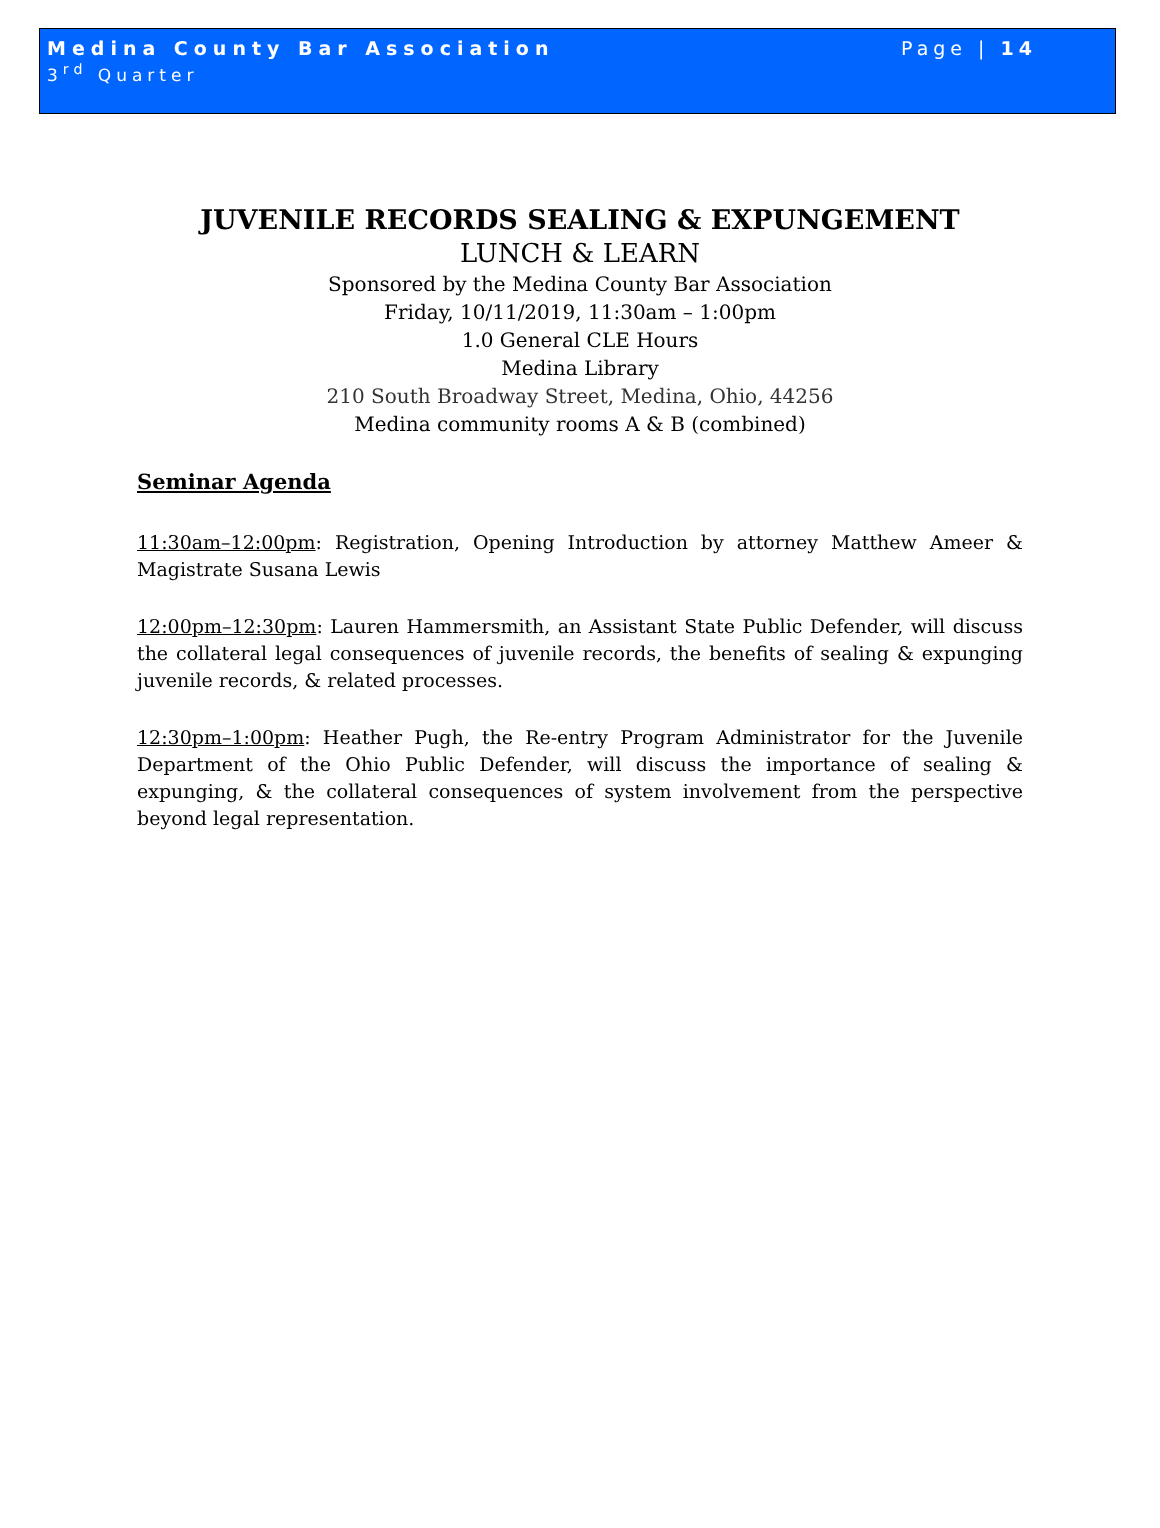Medina County Bar Association
3<sup>rd</sup> Quarter
Page | 14
JUVENILE RECORDS SEALING & EXPUNGEMENT
LUNCH & LEARN
Sponsored by the Medina County Bar Association
Friday, 10/11/2019, 11:30am – 1:00pm
1.0 General CLE Hours
Medina Library
210 South Broadway Street, Medina, Ohio, 44256
Medina community rooms A & B (combined)
Seminar Agenda
11:30am–12:00pm: Registration, Opening Introduction by attorney Matthew Ameer & Magistrate Susana Lewis
12:00pm–12:30pm: Lauren Hammersmith, an Assistant State Public Defender, will discuss the collateral legal consequences of juvenile records, the benefits of sealing & expunging juvenile records, & related processes.
12:30pm–1:00pm: Heather Pugh, the Re-entry Program Administrator for the Juvenile Department of the Ohio Public Defender, will discuss the importance of sealing & expunging, & the collateral consequences of system involvement from the perspective beyond legal representation.